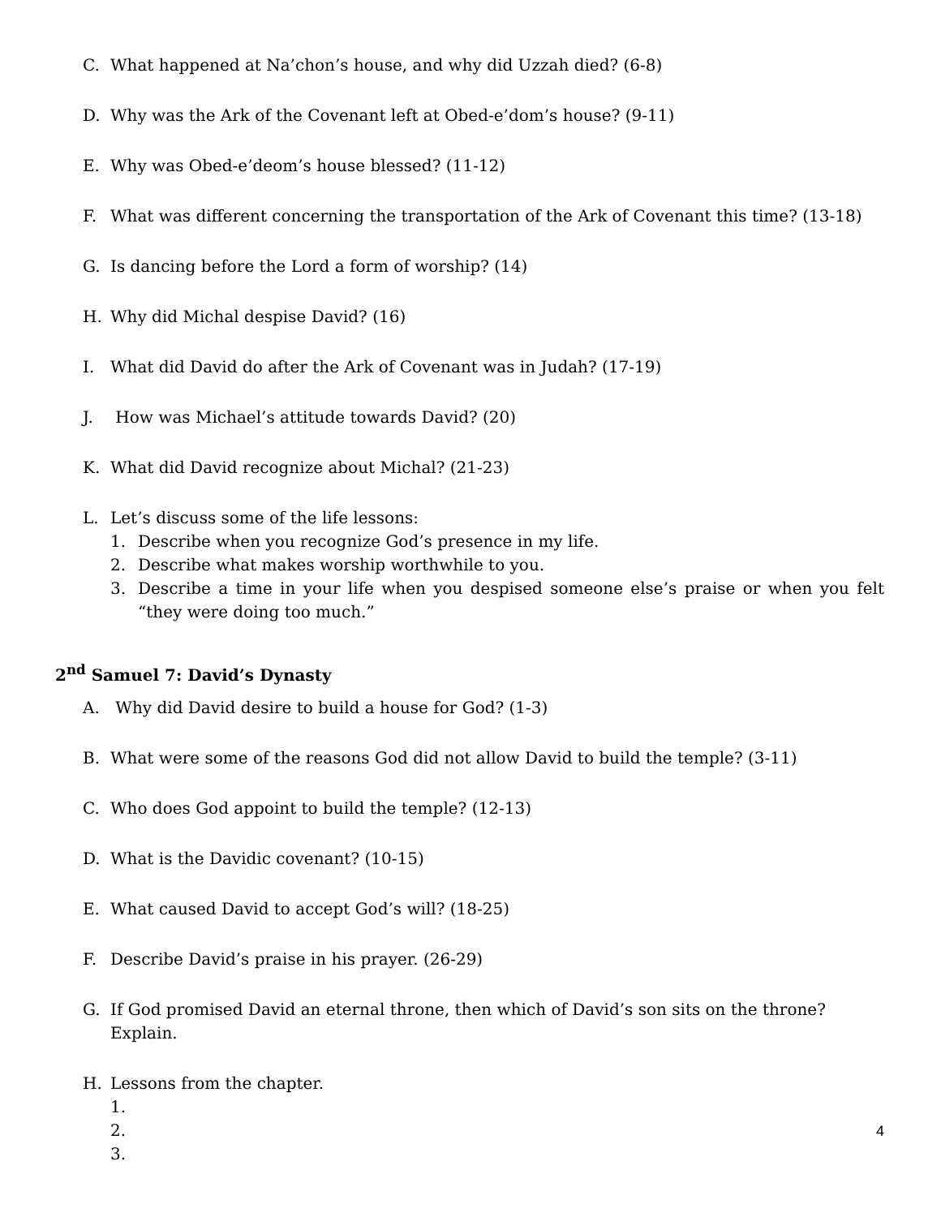C. What happened at Na’chon’s house, and why did Uzzah died? (6-8)
D. Why was the Ark of the Covenant left at Obed-e’dom’s house? (9-11)
E. Why was Obed-e’deom’s house blessed? (11-12)
F. What was different concerning the transportation of the Ark of Covenant this time? (13-18)
G. Is dancing before the Lord a form of worship? (14)
H. Why did Michal despise David? (16)
I. What did David do after the Ark of Covenant was in Judah? (17-19)
J. How was Michael’s attitude towards David? (20)
K. What did David recognize about Michal? (21-23)
L. Let’s discuss some of the life lessons:
1. Describe when you recognize God’s presence in my life.
2. Describe what makes worship worthwhile to you.
3. Describe a time in your life when you despised someone else’s praise or when you felt “they were doing too much.”
2<sup>nd</sup> Samuel 7: David’s Dynasty
A. Why did David desire to build a house for God? (1-3)
B. What were some of the reasons God did not allow David to build the temple? (3-11)
C. Who does God appoint to build the temple? (12-13)
D. What is the Davidic covenant? (10-15)
E. What caused David to accept God’s will? (18-25)
F. Describe David’s praise in his prayer. (26-29)
G. If God promised David an eternal throne, then which of David’s son sits on the throne? Explain.
H. Lessons from the chapter.
1.
2.
3.
4